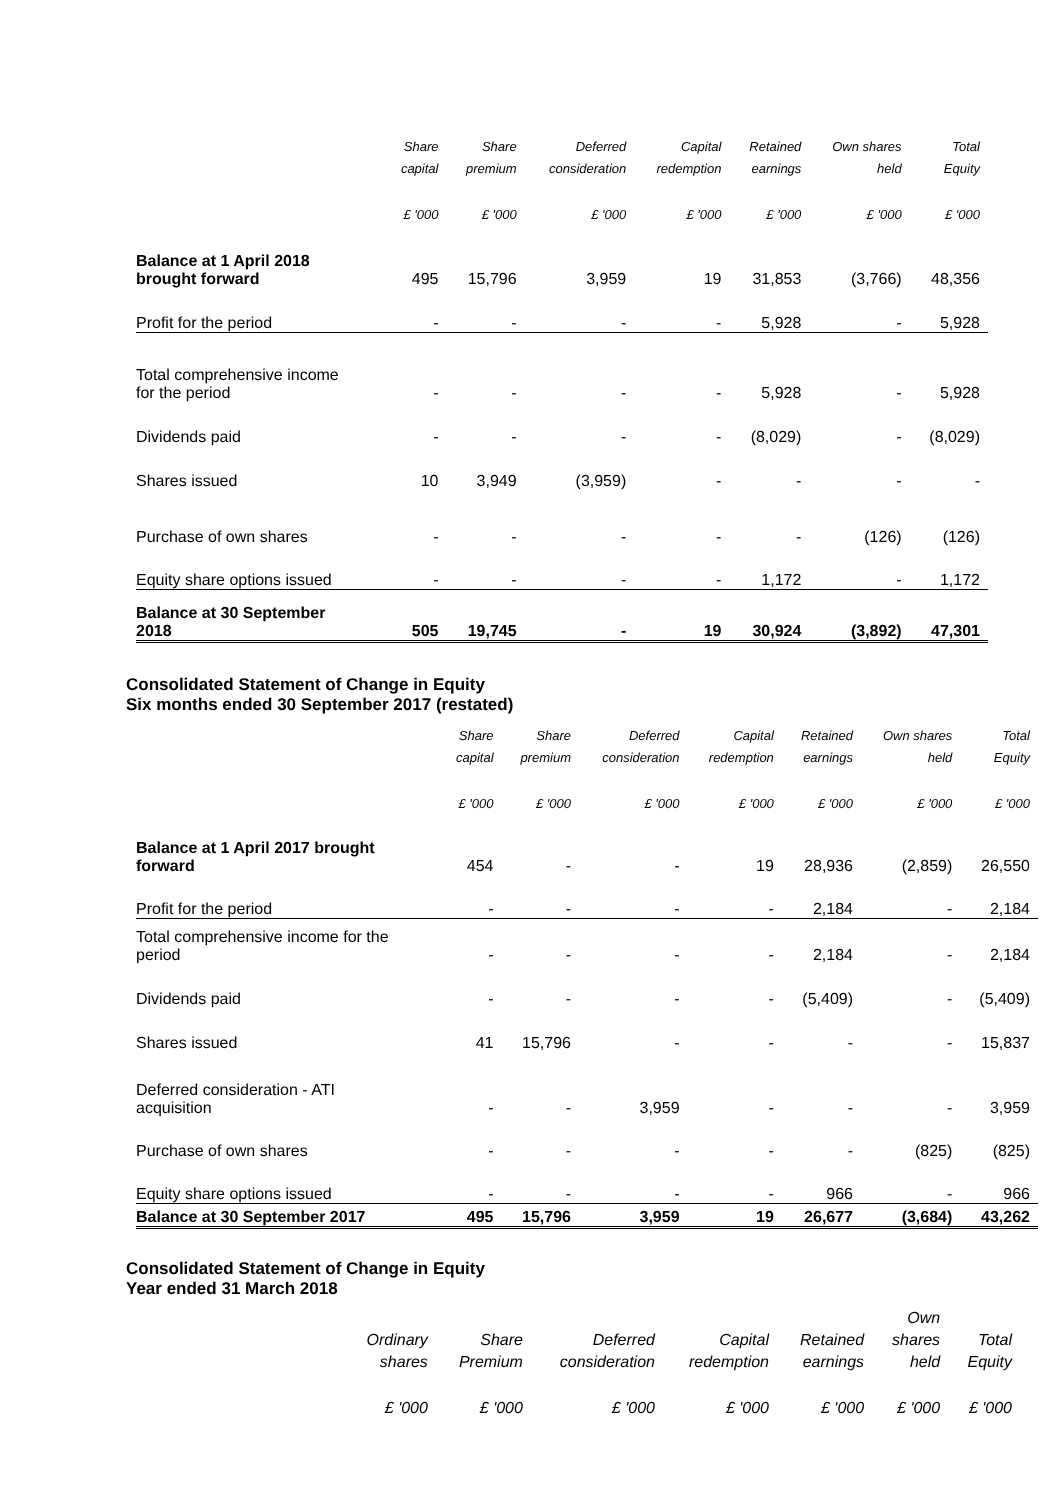| | Share | Share | Deferred | Capital | Retained | Own shares | Total |
| --- | --- | --- | --- | --- | --- | --- | --- |
| | capital | premium | consideration | redemption | earnings | held | Equity |
| | £ '000 | £ '000 | £ '000 | £ '000 | £ '000 | £ '000 | £ '000 |
| Balance at 1 April 2018 brought forward | 495 | 15,796 | 3,959 | 19 | 31,853 | (3,766) | 48,356 |
| Profit for the period | - | - | - | - | 5,928 | - | 5,928 |
| Total comprehensive income for the period | - | - | - | - | 5,928 | - | 5,928 |
| Dividends paid | - | - | - | - | (8,029) | - | (8,029) |
| Shares issued | 10 | 3,949 | (3,959) | - | - | - | - |
| Purchase of own shares | - | - | - | - | - | (126) | (126) |
| Equity share options issued | - | - | - | - | 1,172 | - | 1,172 |
| Balance at 30 September 2018 | 505 | 19,745 | - | 19 | 30,924 | (3,892) | 47,301 |
Consolidated Statement of Change in Equity
Six months ended 30 September 2017 (restated)
| | Share | Share | Deferred | Capital | Retained | Own shares | Total |
| --- | --- | --- | --- | --- | --- | --- | --- |
| | capital | premium | consideration | redemption | earnings | held | Equity |
| | £ '000 | £ '000 | £ '000 | £ '000 | £ '000 | £ '000 | £ '000 |
| Balance at 1 April 2017 brought forward | 454 | - | - | 19 | 28,936 | (2,859) | 26,550 |
| Profit for the period | - | - | - | - | 2,184 | - | 2,184 |
| Total comprehensive income for the period | - | - | - | - | 2,184 | - | 2,184 |
| Dividends paid | - | - | - | - | (5,409) | - | (5,409) |
| Shares issued | 41 | 15,796 | - | - | - | - | 15,837 |
| Deferred consideration - ATI acquisition | - | - | 3,959 | - | - | - | 3,959 |
| Purchase of own shares | - | - | - | - | - | (825) | (825) |
| Equity share options issued | - | - | - | - | 966 | - | 966 |
| Balance at 30 September 2017 | 495 | 15,796 | 3,959 | 19 | 26,677 | (3,684) | 43,262 |
Consolidated Statement of Change in Equity
Year ended 31 March 2018
| | | | | | | Own | |
| | Ordinary | Share | Deferred | Capital | Retained | shares | Total |
| | shares | Premium | consideration | redemption | earnings | held | Equity |
| | £ '000 | £ '000 | £ '000 | £ '000 | £ '000 | £ '000 | £ '000 |